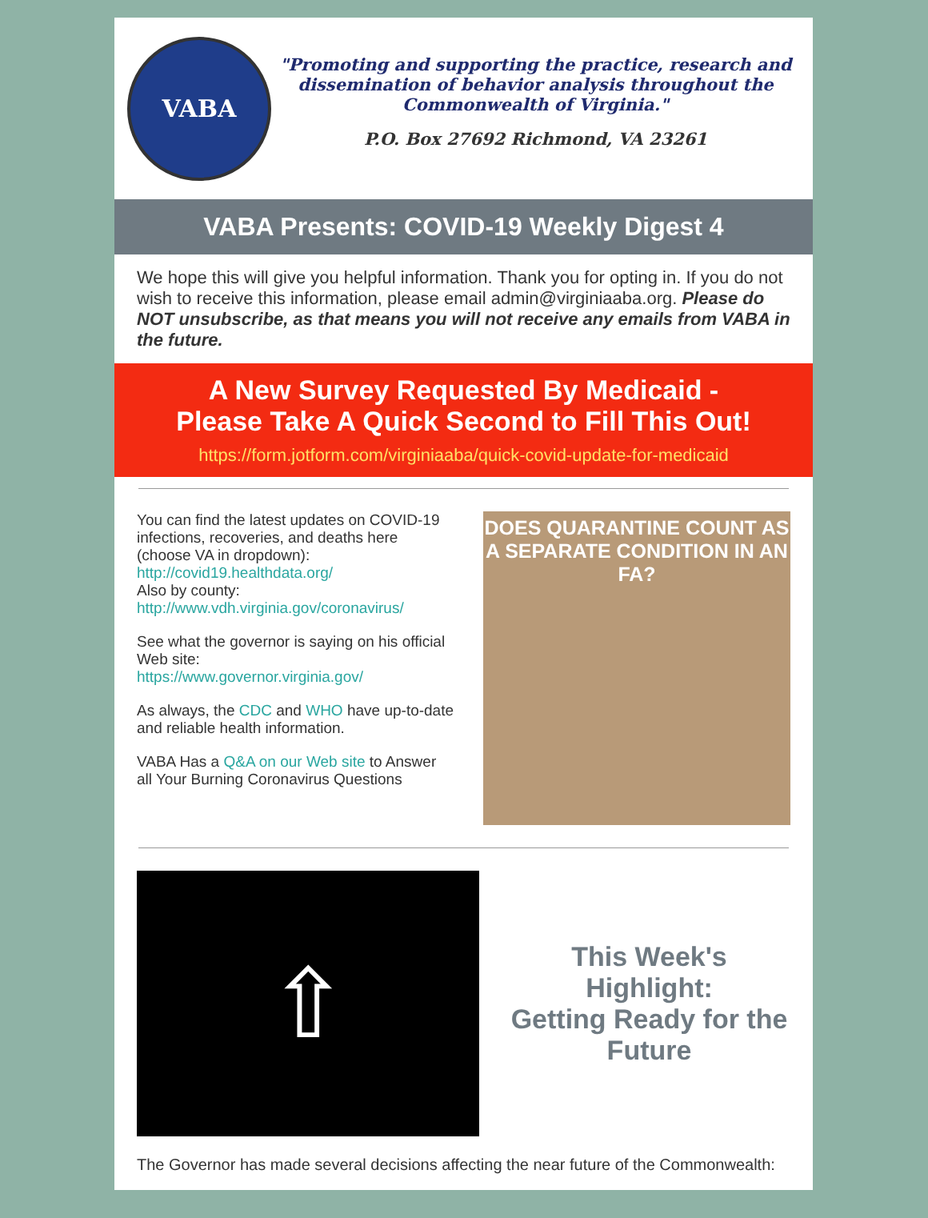VABA
"Promoting and supporting the practice, research and dissemination of behavior analysis throughout the Commonwealth of Virginia."
P.O. Box 27692 Richmond, VA 23261
VABA Presents: COVID-19 Weekly Digest 4
We hope this will give you helpful information. Thank you for opting in. If you do not wish to receive this information, please email admin@virginiaaba.org. Please do NOT unsubscribe, as that means you will not receive any emails from VABA in the future.
A New Survey Requested By Medicaid -
Please Take A Quick Second to Fill This Out!
https://form.jotform.com/virginiaaba/quick-covid-update-for-medicaid
You can find the latest updates on COVID-19 infections, recoveries, and deaths here (choose VA in dropdown):
http://covid19.healthdata.org/
Also by county:
http://www.vdh.virginia.gov/coronavirus/
See what the governor is saying on his official Web site:
https://www.governor.virginia.gov/
As always, the CDC and WHO have up-to-date and reliable health information.
VABA Has a Q&A on our Web site to Answer all Your Burning Coronavirus Questions
DOES QUARANTINE COUNT AS
A SEPARATE CONDITION IN AN FA?
⇧
This Week's Highlight:
Getting Ready for the Future
The Governor has made several decisions affecting the near future of the Commonwealth: